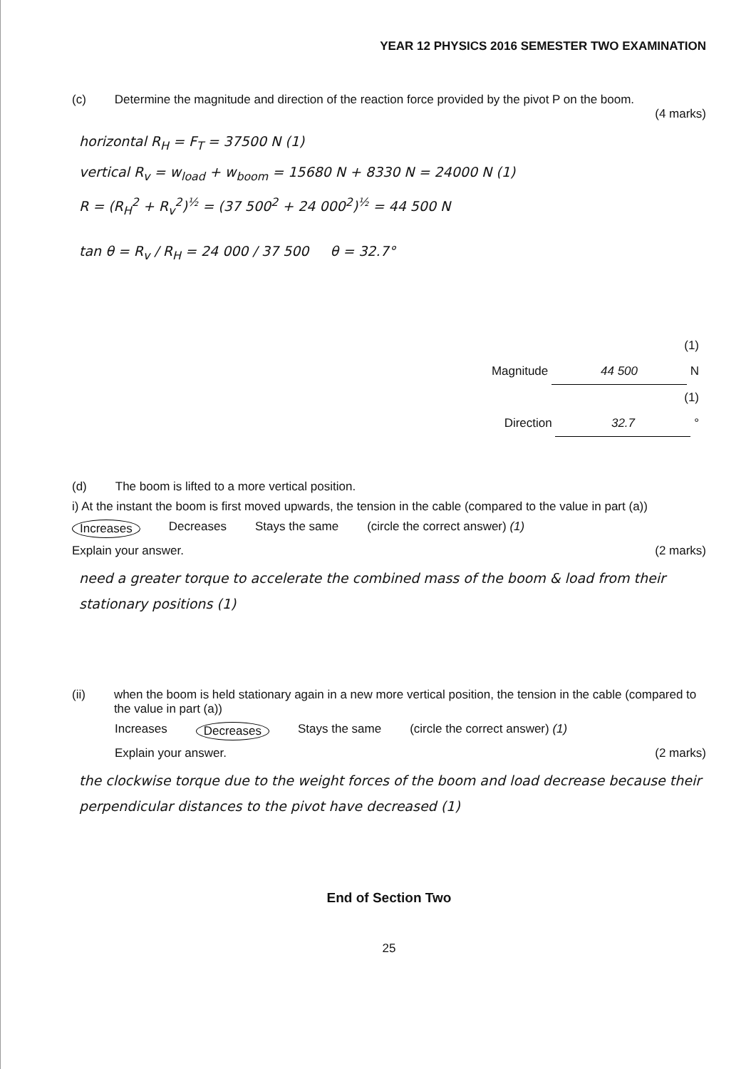YEAR 12 PHYSICS 2016 SEMESTER TWO EXAMINATION
(c) Determine the magnitude and direction of the reaction force provided by the pivot P on the boom.
(4 marks)
horizontal R<sub>H</sub> = F<sub>T</sub> = 37500 N (1)
vertical R<sub>v</sub> = w<sub>load</sub> + w<sub>boom</sub> = 15680 N + 8330 N = 24000 N (1)
R = (R<sub>H</sub><sup>2</sup> + R<sub>v</sub><sup>2</sup>)<sup>½</sup> = (37 500<sup>2</sup> + 24 000<sup>2</sup>)<sup>½</sup> = 44 500 N
tan θ = R<sub>v</sub> / R<sub>H</sub> = 24 000 / 37 500 θ = 32.7°
(1)
Magnitude 44 500 N
(1)
Direction 32.7 °
(d) The boom is lifted to a more vertical position.
i) At the instant the boom is first moved upwards, the tension in the cable (compared to the value in part (a))
Increases Decreases Stays the same (circle the correct answer) (1)
Explain your answer. (2 marks)
need a greater torque to accelerate the combined mass of the boom & load from their stationary positions (1)
(ii) when the boom is held stationary again in a new more vertical position, the tension in the cable (compared to the value in part (a))
Increases Decreases Stays the same (circle the correct answer) (1)
Explain your answer. (2 marks)
the clockwise torque due to the weight forces of the boom and load decrease because their perpendicular distances to the pivot have decreased (1)
End of Section Two
25